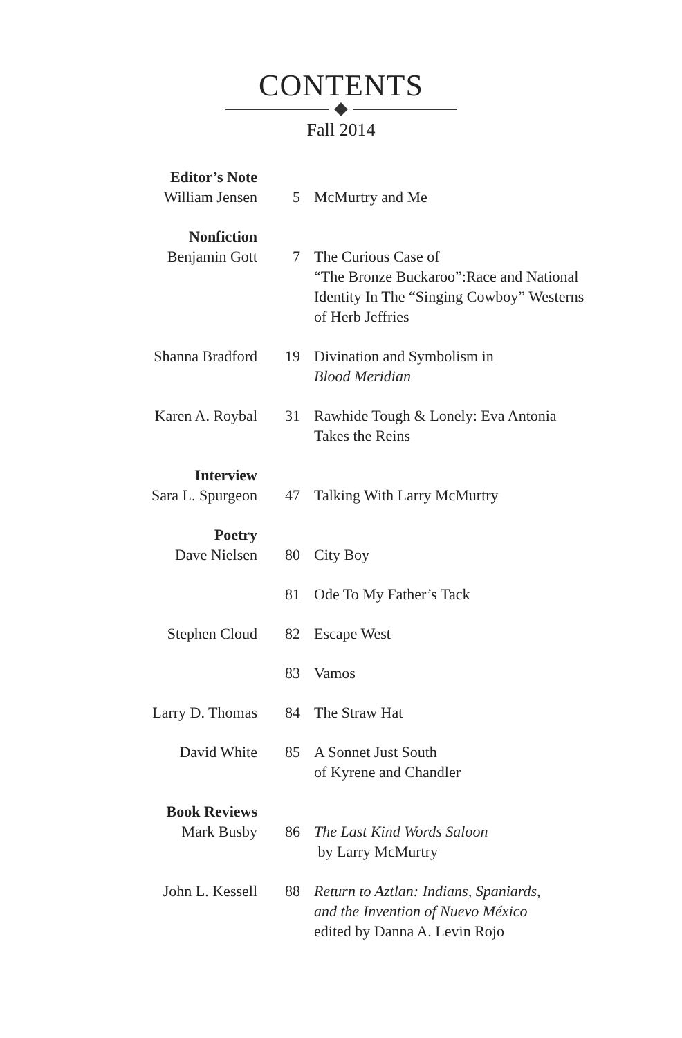CONTENTS
Fall 2014
| Editor’s Note | | |
| William Jensen | 5 | McMurtry and Me |
| Nonfiction | | |
| Benjamin Gott | 7 | The Curious Case of “The Bronze Buckaroo”:Race and National Identity In The “Singing Cowboy” Westerns of Herb Jeffries |
| Shanna Bradford | 19 | Divination and Symbolism in Blood Meridian |
| Karen A. Roybal | 31 | Rawhide Tough & Lonely: Eva Antonia Takes the Reins |
| Interview | | |
| Sara L. Spurgeon | 47 | Talking With Larry McMurtry |
| Poetry | | |
| Dave Nielsen | 80 | City Boy |
| | 81 | Ode To My Father’s Tack |
| Stephen Cloud | 82 | Escape West |
| | 83 | Vamos |
| Larry D. Thomas | 84 | The Straw Hat |
| David White | 85 | A Sonnet Just South of Kyrene and Chandler |
| Book Reviews | | |
| Mark Busby | 86 | The Last Kind Words Saloon by Larry McMurtry |
| John L. Kessell | 88 | Return to Aztlan: Indians, Spaniards, and the Invention of Nuevo México edited by Danna A. Levin Rojo |